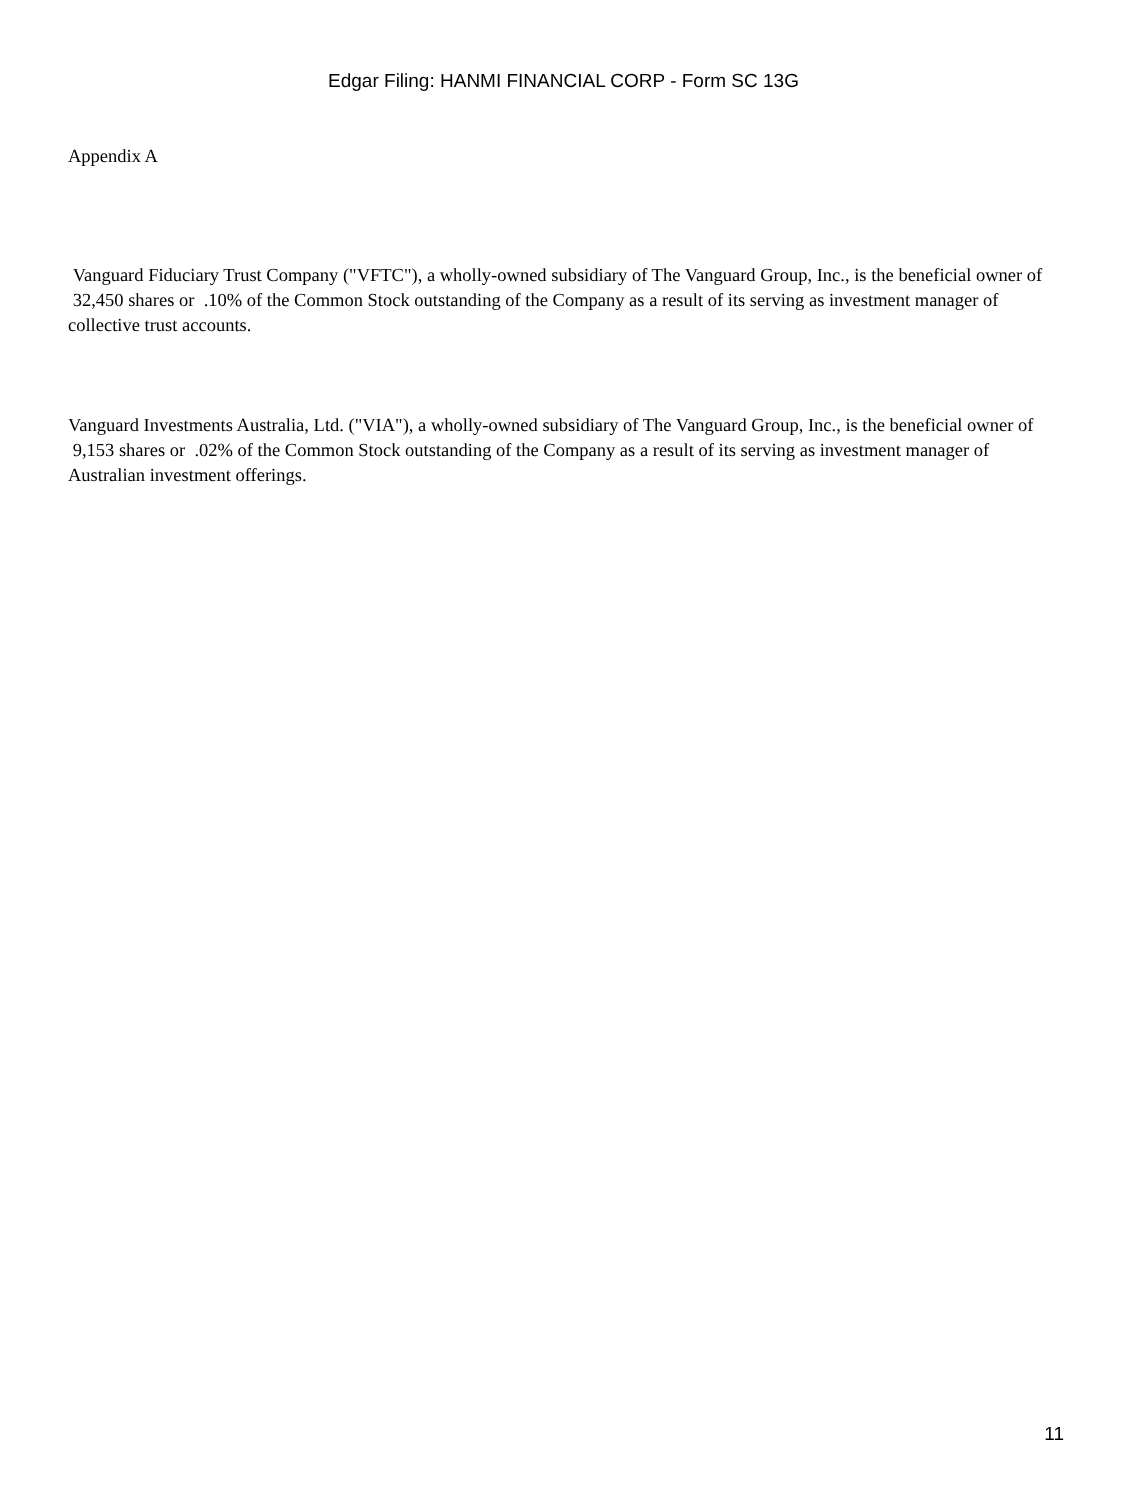Edgar Filing: HANMI FINANCIAL CORP - Form SC 13G
Appendix A
Vanguard Fiduciary Trust Company ("VFTC"), a wholly-owned subsidiary of The Vanguard Group, Inc., is the beneficial owner of 32,450 shares or .10% of the Common Stock outstanding of the Company as a result of its serving as investment manager of collective trust accounts.
Vanguard Investments Australia, Ltd. ("VIA"), a wholly-owned subsidiary of The Vanguard Group, Inc., is the beneficial owner of 9,153 shares or .02% of the Common Stock outstanding of the Company as a result of its serving as investment manager of Australian investment offerings.
11